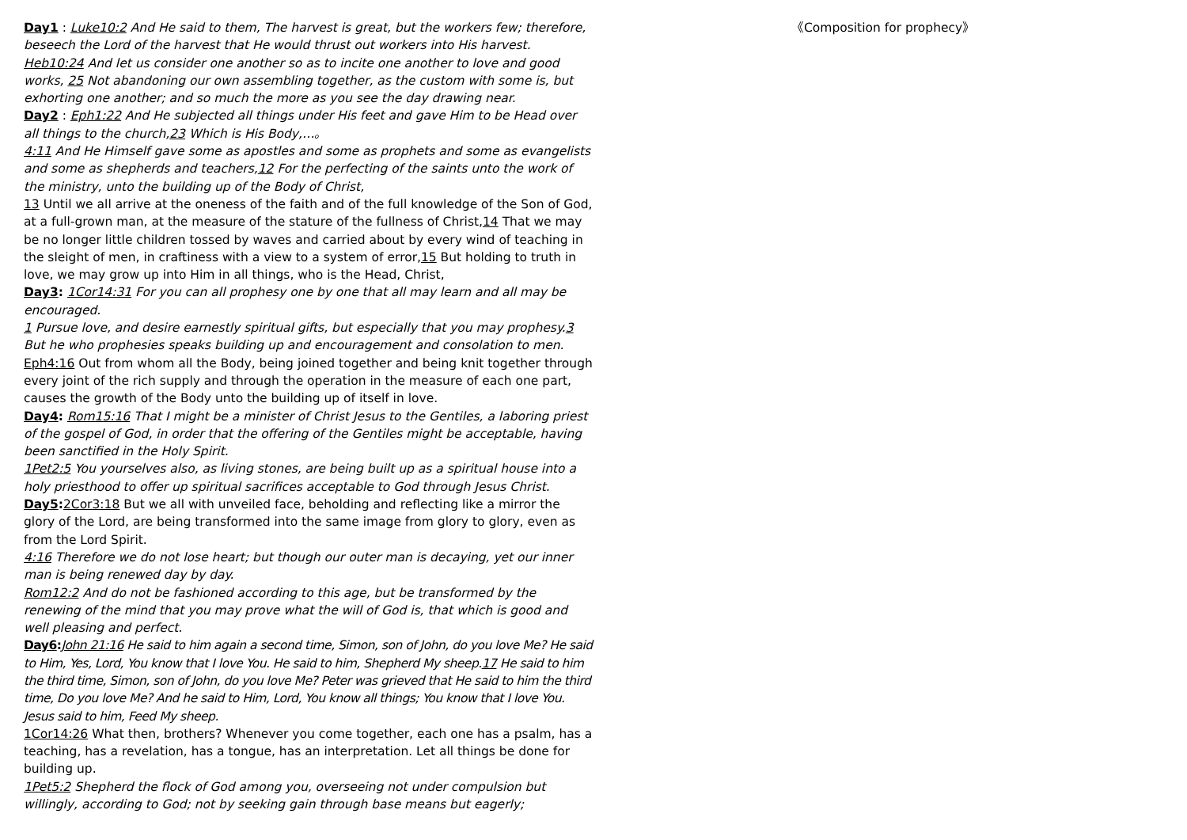Day1 : Luke10:2 And He said to them, The harvest is great, but the workers few; therefore, beseech the Lord of the harvest that He would thrust out workers into His harvest.
Heb10:24 And let us consider one another so as to incite one another to love and good works, 25 Not abandoning our own assembling together, as the custom with some is, but exhorting one another; and so much the more as you see the day drawing near.
Day2 : Eph1:22 And He subjected all things under His feet and gave Him to be Head over all things to the church,23 Which is His Body,…。
4:11 And He Himself gave some as apostles and some as prophets and some as evangelists and some as shepherds and teachers,12 For the perfecting of the saints unto the work of the ministry, unto the building up of the Body of Christ,
13 Until we all arrive at the oneness of the faith and of the full knowledge of the Son of God, at a full-grown man, at the measure of the stature of the fullness of Christ,14 That we may be no longer little children tossed by waves and carried about by every wind of teaching in the sleight of men, in craftiness with a view to a system of error,15 But holding to truth in love, we may grow up into Him in all things, who is the Head, Christ,
Day3: 1Cor14:31 For you can all prophesy one by one that all may learn and all may be encouraged.
1 Pursue love, and desire earnestly spiritual gifts, but especially that you may prophesy.3 But he who prophesies speaks building up and encouragement and consolation to men.
Eph4:16 Out from whom all the Body, being joined together and being knit together through every joint of the rich supply and through the operation in the measure of each one part, causes the growth of the Body unto the building up of itself in love.
Day4: Rom15:16 That I might be a minister of Christ Jesus to the Gentiles, a laboring priest of the gospel of God, in order that the offering of the Gentiles might be acceptable, having been sanctified in the Holy Spirit.
1Pet2:5 You yourselves also, as living stones, are being built up as a spiritual house into a holy priesthood to offer up spiritual sacrifices acceptable to God through Jesus Christ.
Day5: 2Cor3:18 But we all with unveiled face, beholding and reflecting like a mirror the glory of the Lord, are being transformed into the same image from glory to glory, even as from the Lord Spirit.
4:16 Therefore we do not lose heart; but though our outer man is decaying, yet our inner man is being renewed day by day.
Rom12:2 And do not be fashioned according to this age, but be transformed by the renewing of the mind that you may prove what the will of God is, that which is good and well pleasing and perfect.
Day6: John 21:16 He said to him again a second time, Simon, son of John, do you love Me? He said to Him, Yes, Lord, You know that I love You. He said to him, Shepherd My sheep.17 He said to him the third time, Simon, son of John, do you love Me? Peter was grieved that He said to him the third time, Do you love Me? And he said to Him, Lord, You know all things; You know that I love You. Jesus said to him, Feed My sheep.
1Cor14:26 What then, brothers? Whenever you come together, each one has a psalm, has a teaching, has a revelation, has a tongue, has an interpretation. Let all things be done for building up.
1Pet5:2 Shepherd the flock of God among you, overseeing not under compulsion but willingly, according to God; not by seeking gain through base means but eagerly;
《Composition for prophecy》